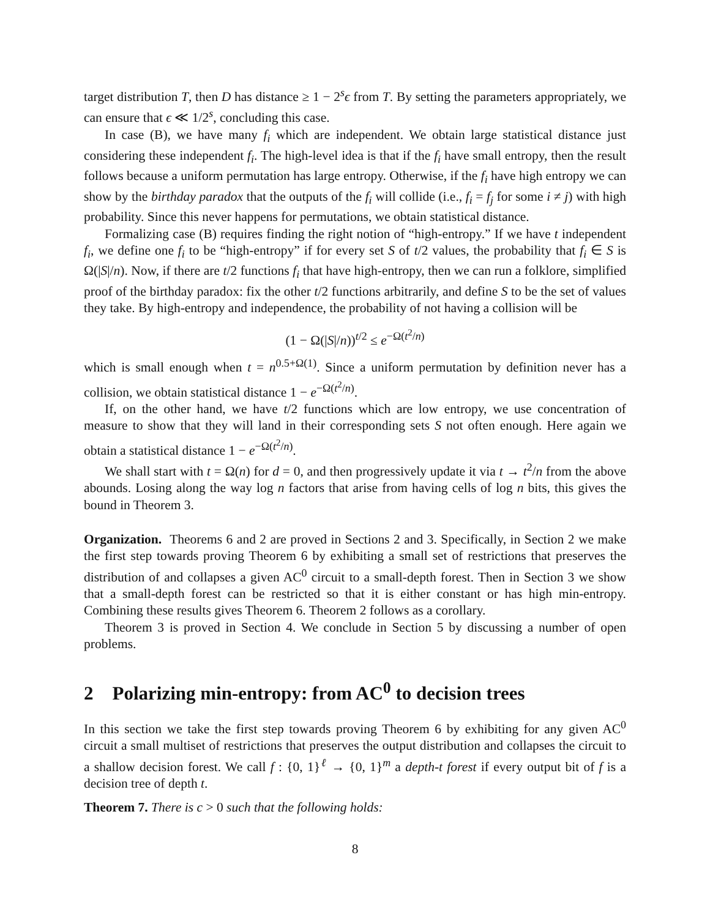target distribution T, then D has distance ≥ 1 − 2<sup>s</sup>ϵ from T. By setting the parameters appropriately, we can ensure that ϵ ≪ 1/2<sup>s</sup>, concluding this case.
In case (B), we have many f<sub>i</sub> which are independent. We obtain large statistical distance just considering these independent f<sub>i</sub>. The high-level idea is that if the f<sub>i</sub> have small entropy, then the result follows because a uniform permutation has large entropy. Otherwise, if the f<sub>i</sub> have high entropy we can show by the birthday paradox that the outputs of the f<sub>i</sub> will collide (i.e., f<sub>i</sub> = f<sub>j</sub> for some i ≠ j) with high probability. Since this never happens for permutations, we obtain statistical distance.
Formalizing case (B) requires finding the right notion of “high-entropy.” If we have t independent f<sub>i</sub>, we define one f<sub>i</sub> to be “high-entropy” if for every set S of t/2 values, the probability that f<sub>i</sub> ∈ S is Ω(|S|/n). Now, if there are t/2 functions f<sub>i</sub> that have high-entropy, then we can run a folklore, simplified proof of the birthday paradox: fix the other t/2 functions arbitrarily, and define S to be the set of values they take. By high-entropy and independence, the probability of not having a collision will be
(1 − Ω(|S|/n))<sup>t/2</sup> ≤ e<sup>−Ω(t<sup>2</sup>/n)</sup>
which is small enough when t = n<sup>0.5+Ω(1)</sup>. Since a uniform permutation by definition never has a collision, we obtain statistical distance 1 − e<sup>−Ω(t<sup>2</sup>/n)</sup>.
If, on the other hand, we have t/2 functions which are low entropy, we use concentration of measure to show that they will land in their corresponding sets S not often enough. Here again we obtain a statistical distance 1 − e<sup>−Ω(t<sup>2</sup>/n)</sup>.
We shall start with t = Ω(n) for d = 0, and then progressively update it via t → t<sup>2</sup>/n from the above abounds. Losing along the way log n factors that arise from having cells of log n bits, this gives the bound in Theorem 3.
Organization. Theorems 6 and 2 are proved in Sections 2 and 3. Specifically, in Section 2 we make the first step towards proving Theorem 6 by exhibiting a small set of restrictions that preserves the distribution of and collapses a given AC<sup>0</sup> circuit to a small-depth forest. Then in Section 3 we show that a small-depth forest can be restricted so that it is either constant or has high min-entropy. Combining these results gives Theorem 6. Theorem 2 follows as a corollary.
Theorem 3 is proved in Section 4. We conclude in Section 5 by discussing a number of open problems.
2 Polarizing min-entropy: from AC<sup>0</sup> to decision trees
In this section we take the first step towards proving Theorem 6 by exhibiting for any given AC<sup>0</sup> circuit a small multiset of restrictions that preserves the output distribution and collapses the circuit to a shallow decision forest. We call f : {0, 1}<sup>ℓ</sup> → {0, 1}<sup>m</sup> a depth-t forest if every output bit of f is a decision tree of depth t.
Theorem 7. There is c > 0 such that the following holds:
8